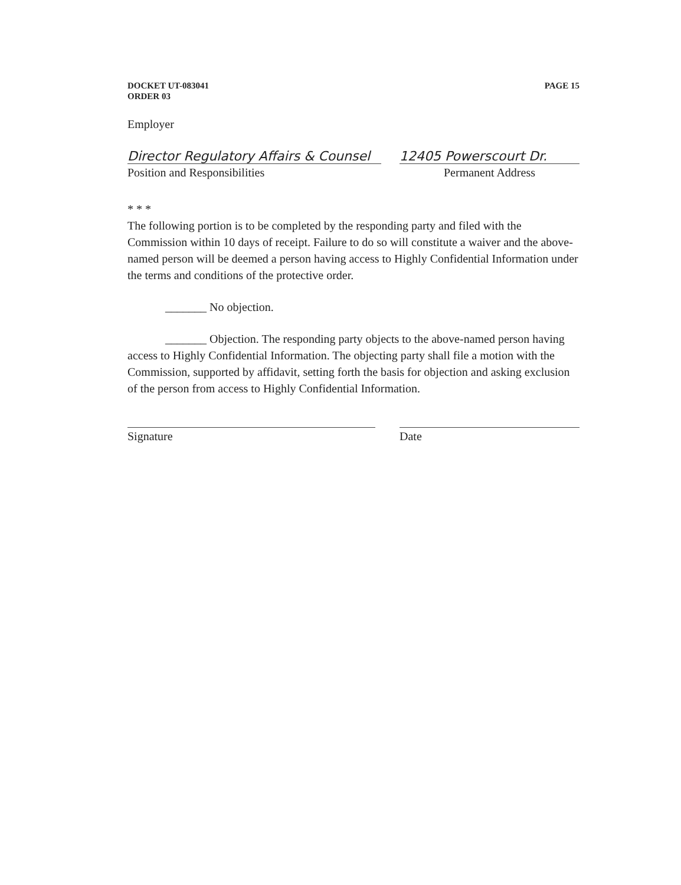DOCKET UT-083041
ORDER 03
PAGE 15
Employer
Director Regulatory Affairs & Counsel
Position and Responsibilities
12405 Powerscourt Dr.
Permanent Address
* * *
The following portion is to be completed by the responding party and filed with the Commission within 10 days of receipt. Failure to do so will constitute a waiver and the above-named person will be deemed a person having access to Highly Confidential Information under the terms and conditions of the protective order.
_______ No objection.
_______ Objection. The responding party objects to the above-named person having access to Highly Confidential Information. The objecting party shall file a motion with the Commission, supported by affidavit, setting forth the basis for objection and asking exclusion of the person from access to Highly Confidential Information.
Signature Date